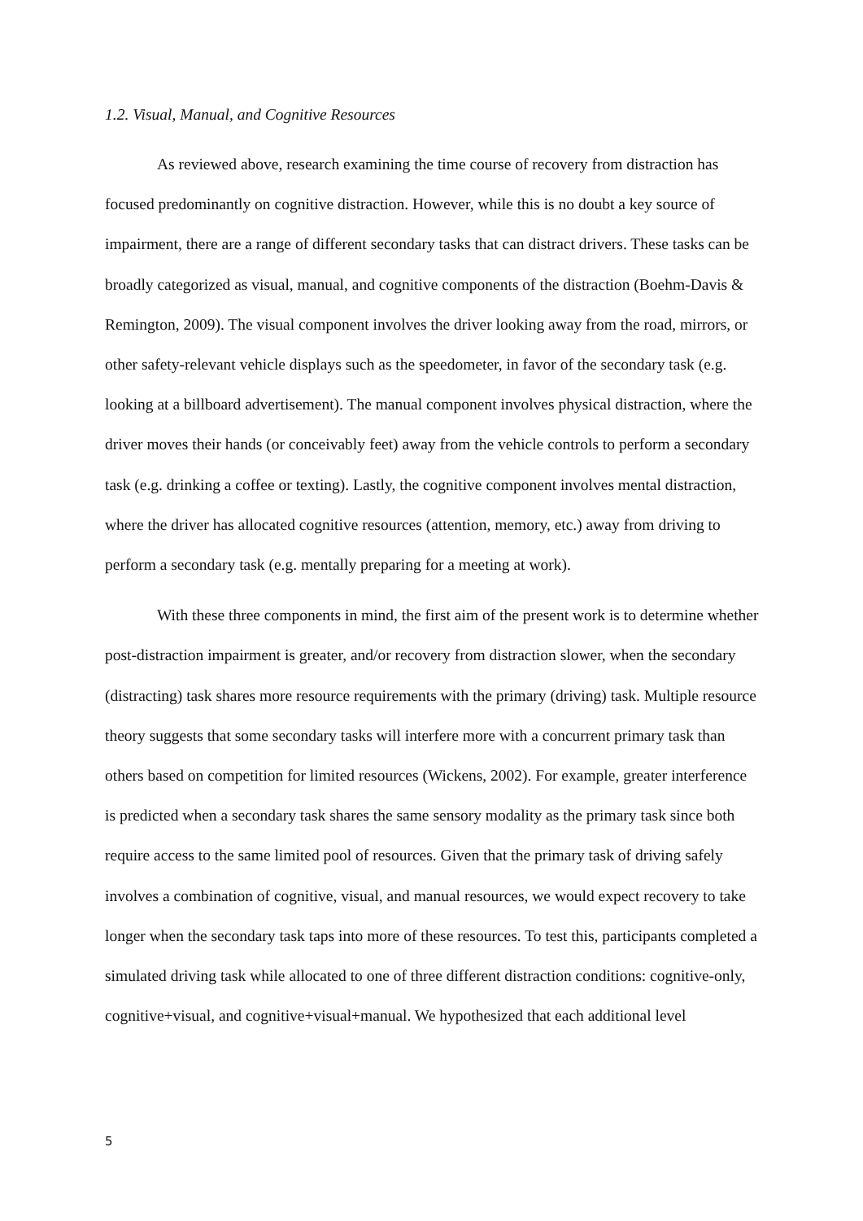1.2. Visual, Manual, and Cognitive Resources
As reviewed above, research examining the time course of recovery from distraction has focused predominantly on cognitive distraction. However, while this is no doubt a key source of impairment, there are a range of different secondary tasks that can distract drivers. These tasks can be broadly categorized as visual, manual, and cognitive components of the distraction (Boehm-Davis & Remington, 2009). The visual component involves the driver looking away from the road, mirrors, or other safety-relevant vehicle displays such as the speedometer, in favor of the secondary task (e.g. looking at a billboard advertisement). The manual component involves physical distraction, where the driver moves their hands (or conceivably feet) away from the vehicle controls to perform a secondary task (e.g. drinking a coffee or texting). Lastly, the cognitive component involves mental distraction, where the driver has allocated cognitive resources (attention, memory, etc.) away from driving to perform a secondary task (e.g. mentally preparing for a meeting at work).
With these three components in mind, the first aim of the present work is to determine whether post-distraction impairment is greater, and/or recovery from distraction slower, when the secondary (distracting) task shares more resource requirements with the primary (driving) task. Multiple resource theory suggests that some secondary tasks will interfere more with a concurrent primary task than others based on competition for limited resources (Wickens, 2002). For example, greater interference is predicted when a secondary task shares the same sensory modality as the primary task since both require access to the same limited pool of resources. Given that the primary task of driving safely involves a combination of cognitive, visual, and manual resources, we would expect recovery to take longer when the secondary task taps into more of these resources. To test this, participants completed a simulated driving task while allocated to one of three different distraction conditions: cognitive-only, cognitive+visual, and cognitive+visual+manual. We hypothesized that each additional level
5